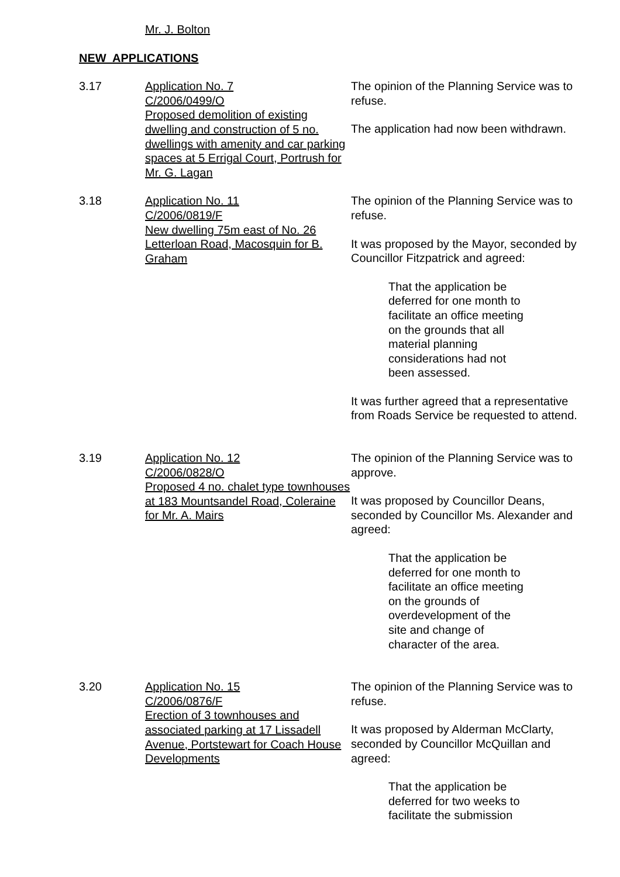Mr. J. Bolton
NEW APPLICATIONS
3.17 Application No. 7
C/2006/0499/O
Proposed demolition of existing dwelling and construction of 5 no. dwellings with amenity and car parking spaces at 5 Errigal Court, Portrush for Mr. G. Lagan
The opinion of the Planning Service was to refuse.
The application had now been withdrawn.
3.18 Application No. 11
C/2006/0819/F
New dwelling 75m east of No. 26 Letterloan Road, Macosquin for B. Graham
The opinion of the Planning Service was to refuse.
It was proposed by the Mayor, seconded by Councillor Fitzpatrick and agreed:
That the application be deferred for one month to facilitate an office meeting on the grounds that all material planning considerations had not been assessed.
It was further agreed that a representative from Roads Service be requested to attend.
3.19 Application No. 12
C/2006/0828/O
Proposed 4 no. chalet type townhouses at 183 Mountsandel Road, Coleraine for Mr. A. Mairs
The opinion of the Planning Service was to approve.
It was proposed by Councillor Deans, seconded by Councillor Ms. Alexander and agreed:
That the application be deferred for one month to facilitate an office meeting on the grounds of overdevelopment of the site and change of character of the area.
3.20 Application No. 15
C/2006/0876/F
Erection of 3 townhouses and associated parking at 17 Lissadell Avenue, Portstewart for Coach House Developments
The opinion of the Planning Service was to refuse.
It was proposed by Alderman McClarty, seconded by Councillor McQuillan and agreed:
That the application be deferred for two weeks to facilitate the submission